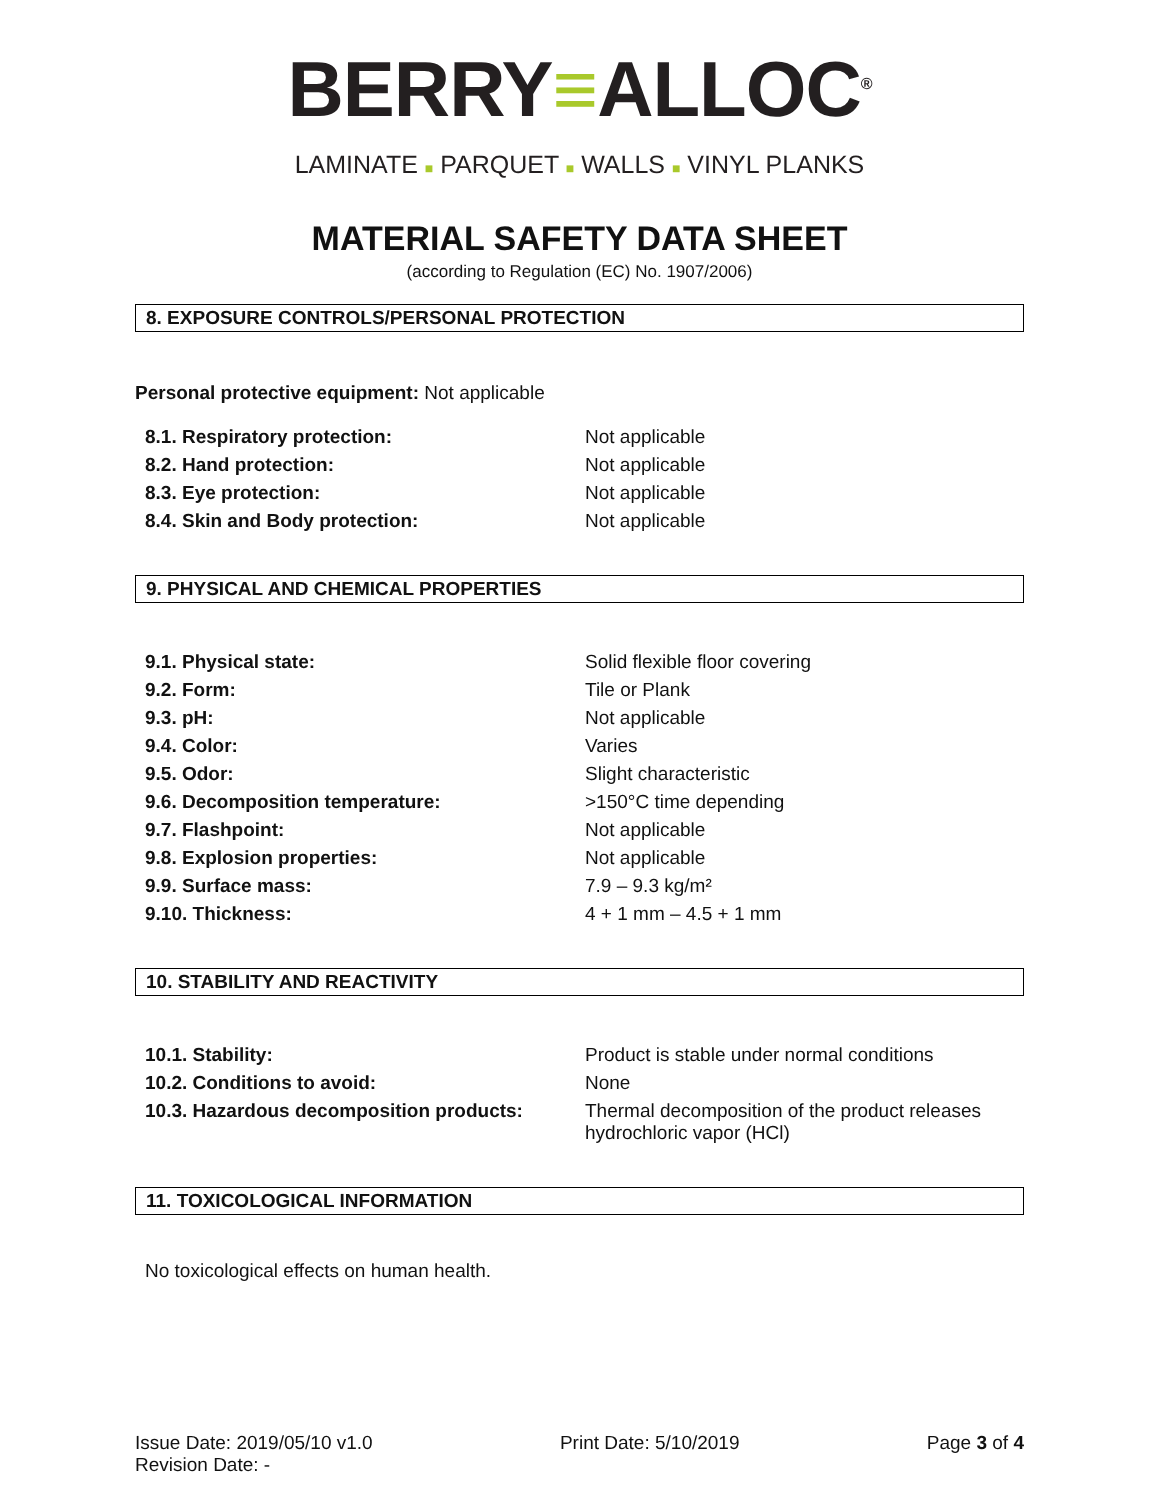BERRY≡ALLOC<sup>®</sup>
LAMINATE ■ PARQUET ■ WALLS ■ VINYL PLANKS
MATERIAL SAFETY DATA SHEET
(according to Regulation (EC) No. 1907/2006)
8. EXPOSURE CONTROLS/PERSONAL PROTECTION
Personal protective equipment: Not applicable
| 8.1. Respiratory protection: | Not applicable |
| 8.2. Hand protection: | Not applicable |
| 8.3. Eye protection: | Not applicable |
| 8.4. Skin and Body protection: | Not applicable |
9. PHYSICAL AND CHEMICAL PROPERTIES
| 9.1. Physical state: | Solid flexible floor covering |
| 9.2. Form: | Tile or Plank |
| 9.3. pH: | Not applicable |
| 9.4. Color: | Varies |
| 9.5. Odor: | Slight characteristic |
| 9.6. Decomposition temperature: | >150°C time depending |
| 9.7. Flashpoint: | Not applicable |
| 9.8. Explosion properties: | Not applicable |
| 9.9. Surface mass: | 7.9 – 9.3 kg/m² |
| 9.10. Thickness: | 4 + 1 mm – 4.5 + 1 mm |
10. STABILITY AND REACTIVITY
| 10.1. Stability: | Product is stable under normal conditions |
| 10.2. Conditions to avoid: | None |
| 10.3. Hazardous decomposition products: | Thermal decomposition of the product releases hydrochloric vapor (HCl) |
11. TOXICOLOGICAL INFORMATION
No toxicological effects on human health.
Issue Date: 2019/05/10 v1.0
Revision Date: -
Print Date: 5/10/2019 Page 3 of 4